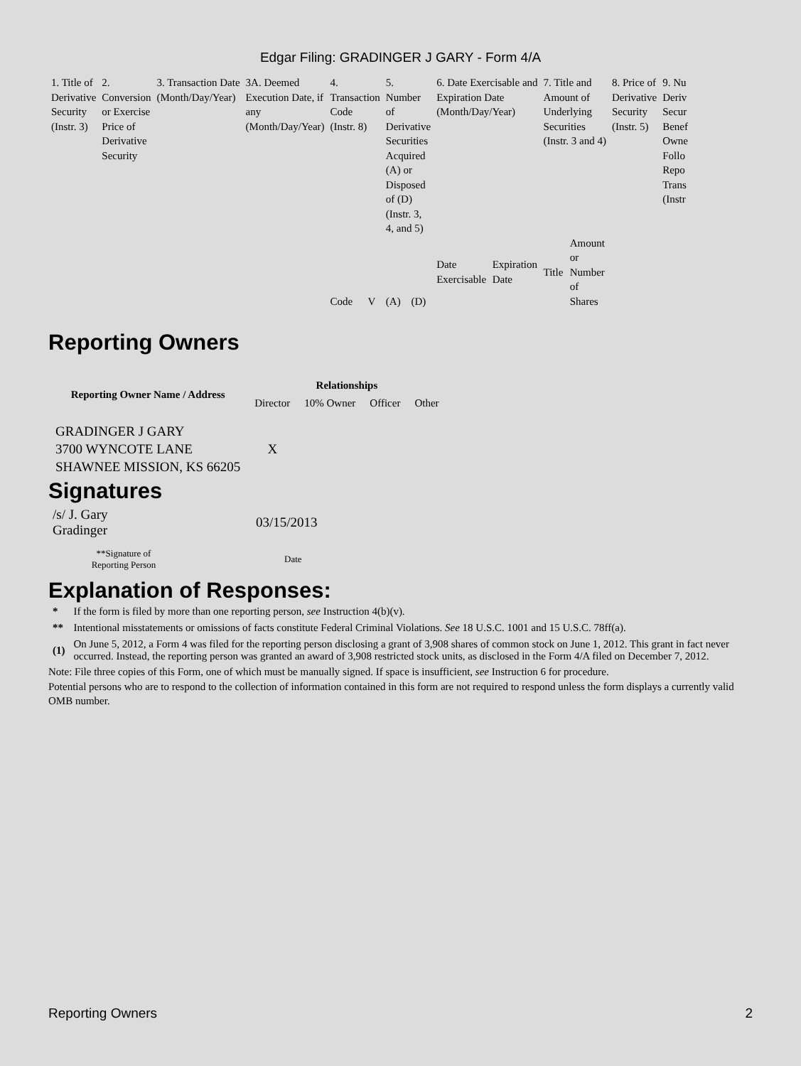Edgar Filing: GRADINGER J GARY - Form 4/A
| 1. Title of Derivative Security (Instr. 3) | 2. Conversion or Exercise Price of Derivative Security | 3. Transaction Date (Month/Day/Year) | 3A. Deemed Execution Date, if any (Month/Day/Year) | 4. Transaction Code (Instr. 8) | | 5. Number of Derivative Securities Acquired (A) or Disposed of (D) (Instr. 3, 4, and 5) | | 6. Date Exercisable and Expiration Date (Month/Day/Year) | | 7. Title and Amount of Underlying Securities (Instr. 3 and 4) | | 8. Price of Derivative Security (Instr. 5) | 9. Nu Deriv Secur Benef Owne Follo Repo Trans (Instr |
| | | | | Code | V | (A) | (D) | Date Exercisable | Expiration Date | Title | Amount or Number of Shares | | |
Reporting Owners
| Reporting Owner Name / Address | Relationships | | | |
| --- | --- | --- | --- | --- |
| | Director | 10% Owner | Officer | Other |
| GRADINGER J GARY 3700 WYNCOTE LANE SHAWNEE MISSION, KS 66205 | X | | | |
Signatures
| /s/ J. Gary Gradinger | 03/15/2013 |
| **Signature of Reporting Person | Date |
Explanation of Responses:
| * | If the form is filed by more than one reporting person, see Instruction 4(b)(v). |
| ** | Intentional misstatements or omissions of facts constitute Federal Criminal Violations. See 18 U.S.C. 1001 and 15 U.S.C. 78ff(a). |
| (1) | On June 5, 2012, a Form 4 was filed for the reporting person disclosing a grant of 3,908 shares of common stock on June 1, 2012. This grant in fact never occurred. Instead, the reporting person was granted an award of 3,908 restricted stock units, as disclosed in the Form 4/A filed on December 7, 2012. |
Note: File three copies of this Form, one of which must be manually signed. If space is insufficient, see Instruction 6 for procedure.
Potential persons who are to respond to the collection of information contained in this form are not required to respond unless the form displays a currently valid OMB number.
Reporting Owners 2